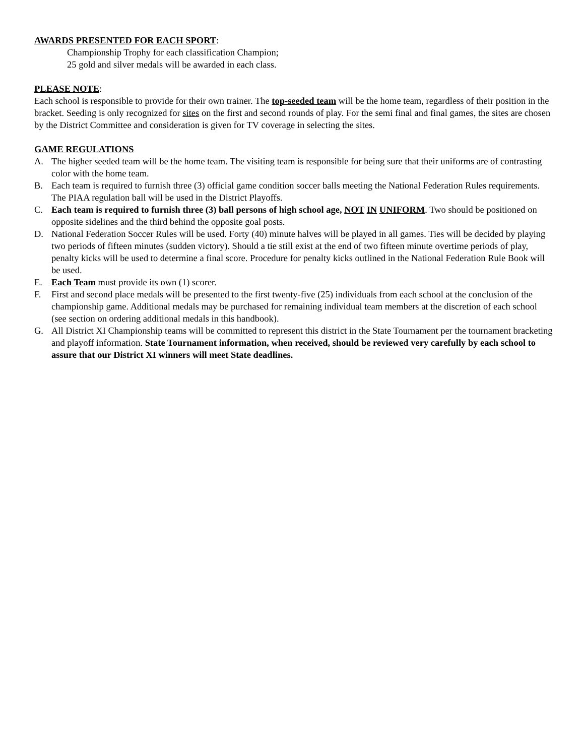AWARDS PRESENTED FOR EACH SPORT:
Championship Trophy for each classification Champion;
25 gold and silver medals will be awarded in each class.
PLEASE NOTE:
Each school is responsible to provide for their own trainer. The top-seeded team will be the home team, regardless of their position in the bracket. Seeding is only recognized for sites on the first and second rounds of play. For the semi final and final games, the sites are chosen by the District Committee and consideration is given for TV coverage in selecting the sites.
GAME REGULATIONS
A. The higher seeded team will be the home team. The visiting team is responsible for being sure that their uniforms are of contrasting color with the home team.
B. Each team is required to furnish three (3) official game condition soccer balls meeting the National Federation Rules requirements. The PIAA regulation ball will be used in the District Playoffs.
C. Each team is required to furnish three (3) ball persons of high school age, NOT IN UNIFORM. Two should be positioned on opposite sidelines and the third behind the opposite goal posts.
D. National Federation Soccer Rules will be used. Forty (40) minute halves will be played in all games. Ties will be decided by playing two periods of fifteen minutes (sudden victory). Should a tie still exist at the end of two fifteen minute overtime periods of play, penalty kicks will be used to determine a final score. Procedure for penalty kicks outlined in the National Federation Rule Book will be used.
E. Each Team must provide its own (1) scorer.
F. First and second place medals will be presented to the first twenty-five (25) individuals from each school at the conclusion of the championship game. Additional medals may be purchased for remaining individual team members at the discretion of each school (see section on ordering additional medals in this handbook).
G. All District XI Championship teams will be committed to represent this district in the State Tournament per the tournament bracketing and playoff information. State Tournament information, when received, should be reviewed very carefully by each school to assure that our District XI winners will meet State deadlines.